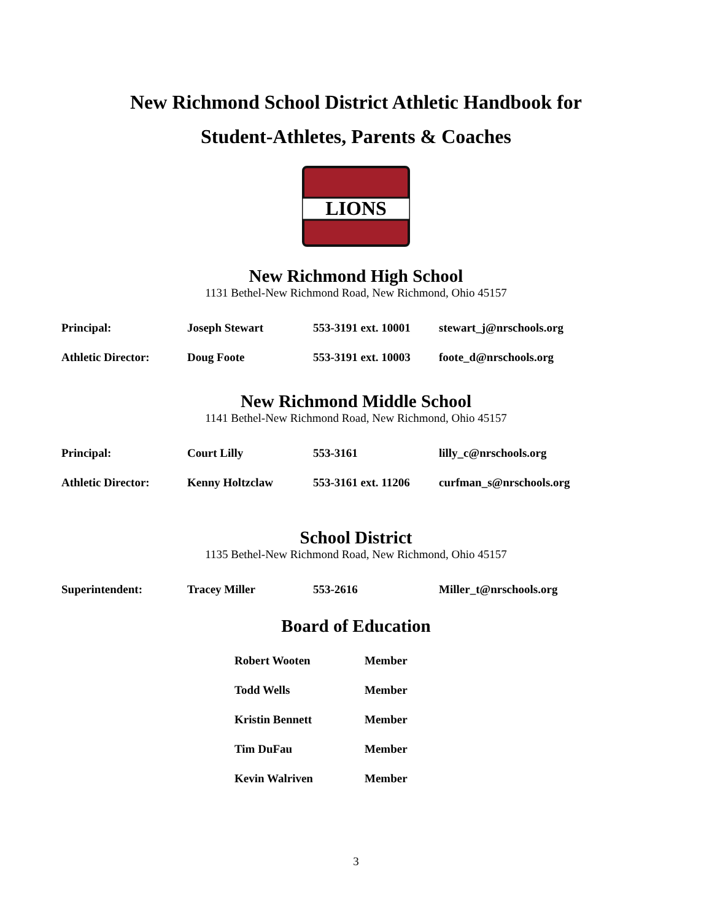New Richmond School District Athletic Handbook for
Student-Athletes, Parents & Coaches
LIONS
New Richmond High School
1131 Bethel-New Richmond Road, New Richmond, Ohio 45157
| Principal: | Joseph Stewart | 553-3191 ext. 10001 | stewart_j@nrschools.org |
| Athletic Director: | Doug Foote | 553-3191 ext. 10003 | foote_d@nrschools.org |
New Richmond Middle School
1141 Bethel-New Richmond Road, New Richmond, Ohio 45157
| Principal: | Court Lilly | 553-3161 | lilly_c@nrschools.org |
| Athletic Director: | Kenny Holtzclaw | 553-3161 ext. 11206 | curfman_s@nrschools.org |
School District
1135 Bethel-New Richmond Road, New Richmond, Ohio 45157
| Superintendent: | Tracey Miller | 553-2616 | Miller_t@nrschools.org |
Board of Education
| Robert Wooten | Member |
| Todd Wells | Member |
| Kristin Bennett | Member |
| Tim DuFau | Member |
| Kevin Walriven | Member |
3